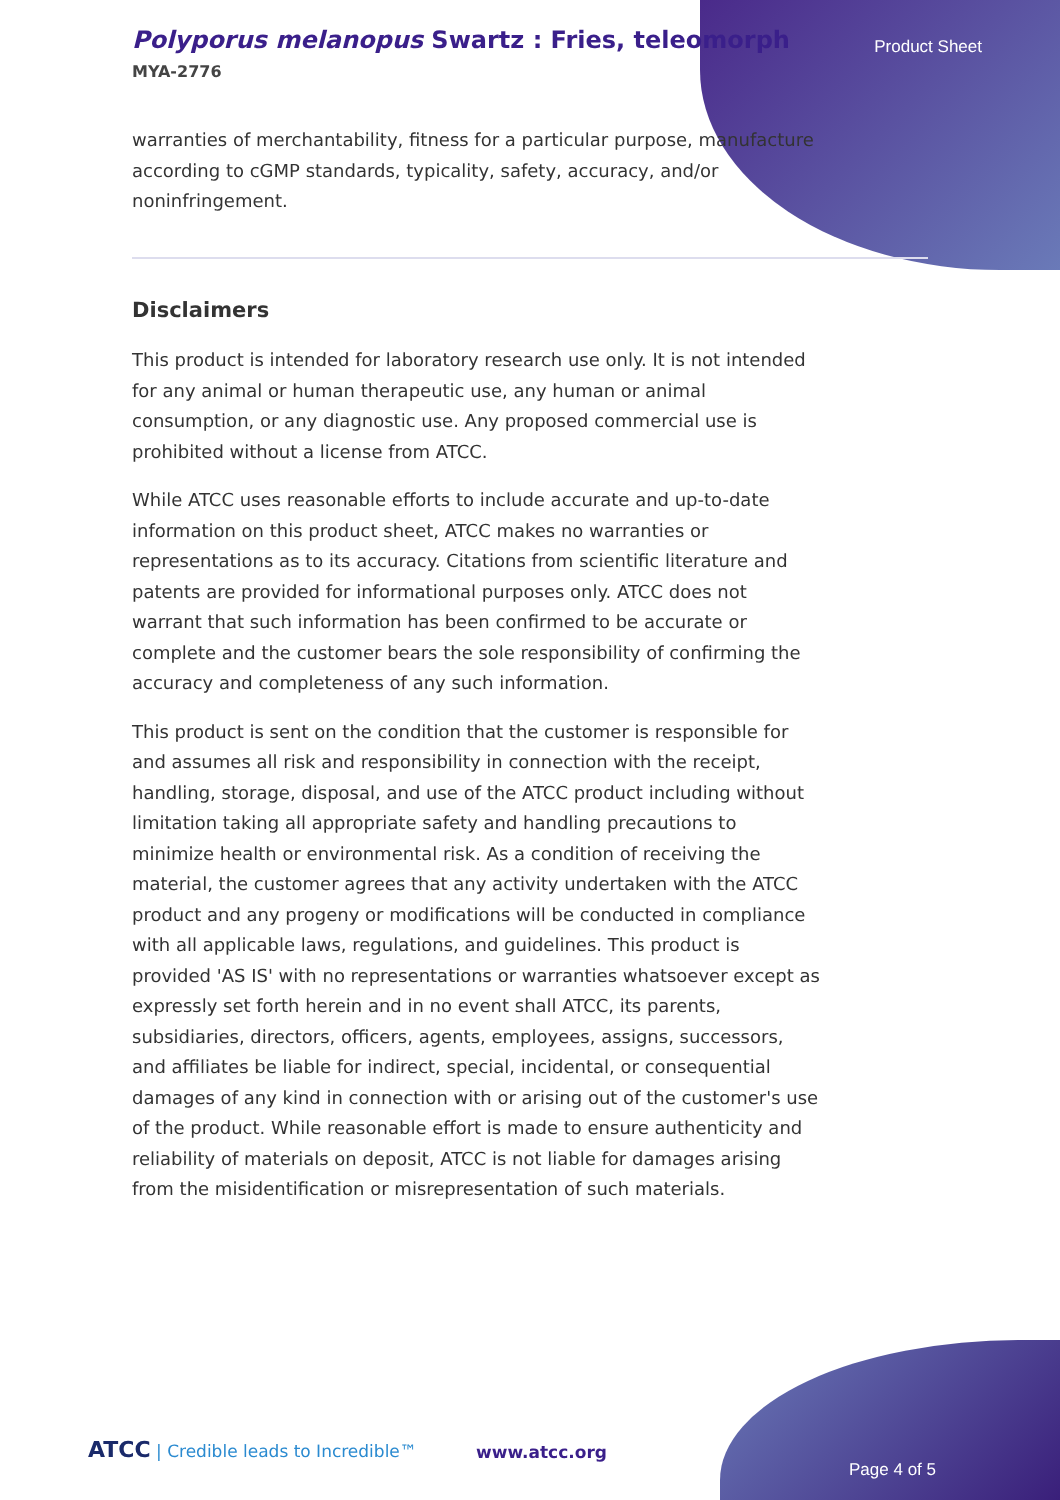Polyporus melanopus Swartz : Fries, teleomorph
MYA-2776
Product Sheet
warranties of merchantability, fitness for a particular purpose, manufacture according to cGMP standards, typicality, safety, accuracy, and/or noninfringement.
Disclaimers
This product is intended for laboratory research use only. It is not intended for any animal or human therapeutic use, any human or animal consumption, or any diagnostic use. Any proposed commercial use is prohibited without a license from ATCC.
While ATCC uses reasonable efforts to include accurate and up-to-date information on this product sheet, ATCC makes no warranties or representations as to its accuracy. Citations from scientific literature and patents are provided for informational purposes only. ATCC does not warrant that such information has been confirmed to be accurate or complete and the customer bears the sole responsibility of confirming the accuracy and completeness of any such information.
This product is sent on the condition that the customer is responsible for and assumes all risk and responsibility in connection with the receipt, handling, storage, disposal, and use of the ATCC product including without limitation taking all appropriate safety and handling precautions to minimize health or environmental risk. As a condition of receiving the material, the customer agrees that any activity undertaken with the ATCC product and any progeny or modifications will be conducted in compliance with all applicable laws, regulations, and guidelines. This product is provided 'AS IS' with no representations or warranties whatsoever except as expressly set forth herein and in no event shall ATCC, its parents, subsidiaries, directors, officers, agents, employees, assigns, successors, and affiliates be liable for indirect, special, incidental, or consequential damages of any kind in connection with or arising out of the customer's use of the product. While reasonable effort is made to ensure authenticity and reliability of materials on deposit, ATCC is not liable for damages arising from the misidentification or misrepresentation of such materials.
ATCC | Credible leads to Incredible™
www.atcc.org
Page 4 of 5